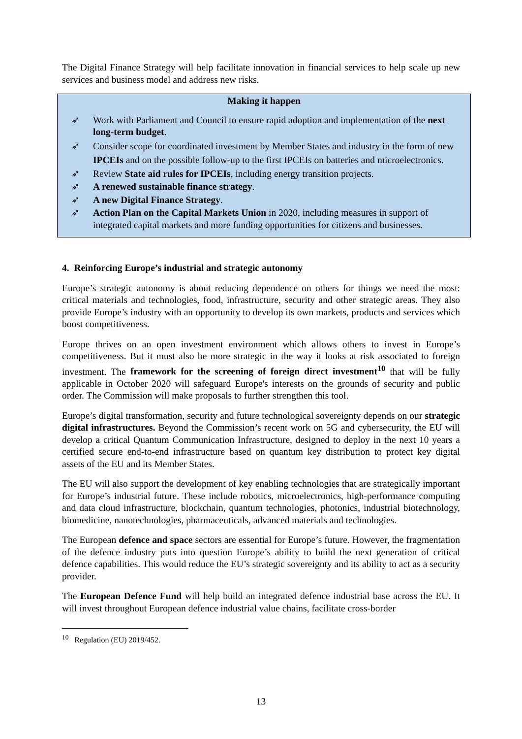The Digital Finance Strategy will help facilitate innovation in financial services to help scale up new services and business model and address new risks.
Making it happen
➶ Work with Parliament and Council to ensure rapid adoption and implementation of the next long-term budget.
➶ Consider scope for coordinated investment by Member States and industry in the form of new IPCEIs and on the possible follow-up to the first IPCEIs on batteries and microelectronics.
➶ Review State aid rules for IPCEIs, including energy transition projects.
➶ A renewed sustainable finance strategy.
➶ A new Digital Finance Strategy.
➶ Action Plan on the Capital Markets Union in 2020, including measures in support of integrated capital markets and more funding opportunities for citizens and businesses.
4. Reinforcing Europe’s industrial and strategic autonomy
Europe’s strategic autonomy is about reducing dependence on others for things we need the most: critical materials and technologies, food, infrastructure, security and other strategic areas. They also provide Europe’s industry with an opportunity to develop its own markets, products and services which boost competitiveness.
Europe thrives on an open investment environment which allows others to invest in Europe’s competitiveness. But it must also be more strategic in the way it looks at risk associated to foreign investment. The framework for the screening of foreign direct investment<sup>10</sup> that will be fully applicable in October 2020 will safeguard Europe's interests on the grounds of security and public order. The Commission will make proposals to further strengthen this tool.
Europe’s digital transformation, security and future technological sovereignty depends on our strategic digital infrastructures. Beyond the Commission’s recent work on 5G and cybersecurity, the EU will develop a critical Quantum Communication Infrastructure, designed to deploy in the next 10 years a certified secure end-to-end infrastructure based on quantum key distribution to protect key digital assets of the EU and its Member States.
The EU will also support the development of key enabling technologies that are strategically important for Europe’s industrial future. These include robotics, microelectronics, high-performance computing and data cloud infrastructure, blockchain, quantum technologies, photonics, industrial biotechnology, biomedicine, nanotechnologies, pharmaceuticals, advanced materials and technologies.
The European defence and space sectors are essential for Europe’s future. However, the fragmentation of the defence industry puts into question Europe’s ability to build the next generation of critical defence capabilities. This would reduce the EU’s strategic sovereignty and its ability to act as a security provider.
The European Defence Fund will help build an integrated defence industrial base across the EU. It will invest throughout European defence industrial value chains, facilitate cross-border
<sup>10</sup> Regulation (EU) 2019/452.
13